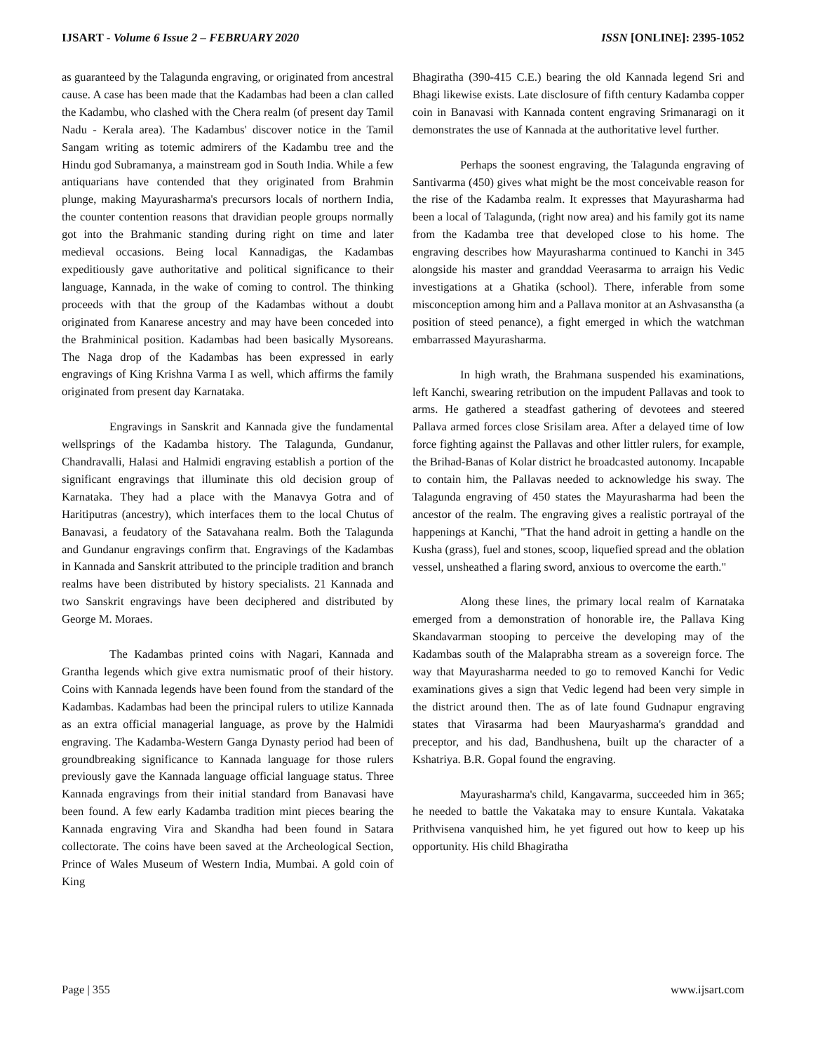IJSART - Volume 6 Issue 2 – FEBRUARY 2020 ISSN [ONLINE]: 2395-1052
as guaranteed by the Talagunda engraving, or originated from ancestral cause. A case has been made that the Kadambas had been a clan called the Kadambu, who clashed with the Chera realm (of present day Tamil Nadu - Kerala area). The Kadambus' discover notice in the Tamil Sangam writing as totemic admirers of the Kadambu tree and the Hindu god Subramanya, a mainstream god in South India. While a few antiquarians have contended that they originated from Brahmin plunge, making Mayurasharma's precursors locals of northern India, the counter contention reasons that dravidian people groups normally got into the Brahmanic standing during right on time and later medieval occasions. Being local Kannadigas, the Kadambas expeditiously gave authoritative and political significance to their language, Kannada, in the wake of coming to control. The thinking proceeds with that the group of the Kadambas without a doubt originated from Kanarese ancestry and may have been conceded into the Brahminical position. Kadambas had been basically Mysoreans. The Naga drop of the Kadambas has been expressed in early engravings of King Krishna Varma I as well, which affirms the family originated from present day Karnataka.
Engravings in Sanskrit and Kannada give the fundamental wellsprings of the Kadamba history. The Talagunda, Gundanur, Chandravalli, Halasi and Halmidi engraving establish a portion of the significant engravings that illuminate this old decision group of Karnataka. They had a place with the Manavya Gotra and of Haritiputras (ancestry), which interfaces them to the local Chutus of Banavasi, a feudatory of the Satavahana realm. Both the Talagunda and Gundanur engravings confirm that. Engravings of the Kadambas in Kannada and Sanskrit attributed to the principle tradition and branch realms have been distributed by history specialists. 21 Kannada and two Sanskrit engravings have been deciphered and distributed by George M. Moraes.
The Kadambas printed coins with Nagari, Kannada and Grantha legends which give extra numismatic proof of their history. Coins with Kannada legends have been found from the standard of the Kadambas. Kadambas had been the principal rulers to utilize Kannada as an extra official managerial language, as prove by the Halmidi engraving. The Kadamba-Western Ganga Dynasty period had been of groundbreaking significance to Kannada language for those rulers previously gave the Kannada language official language status. Three Kannada engravings from their initial standard from Banavasi have been found. A few early Kadamba tradition mint pieces bearing the Kannada engraving Vira and Skandha had been found in Satara collectorate. The coins have been saved at the Archeological Section, Prince of Wales Museum of Western India, Mumbai. A gold coin of King
Bhagiratha (390-415 C.E.) bearing the old Kannada legend Sri and Bhagi likewise exists. Late disclosure of fifth century Kadamba copper coin in Banavasi with Kannada content engraving Srimanaragi on it demonstrates the use of Kannada at the authoritative level further.
Perhaps the soonest engraving, the Talagunda engraving of Santivarma (450) gives what might be the most conceivable reason for the rise of the Kadamba realm. It expresses that Mayurasharma had been a local of Talagunda, (right now area) and his family got its name from the Kadamba tree that developed close to his home. The engraving describes how Mayurasharma continued to Kanchi in 345 alongside his master and granddad Veerasarma to arraign his Vedic investigations at a Ghatika (school). There, inferable from some misconception among him and a Pallava monitor at an Ashvasanstha (a position of steed penance), a fight emerged in which the watchman embarrassed Mayurasharma.
In high wrath, the Brahmana suspended his examinations, left Kanchi, swearing retribution on the impudent Pallavas and took to arms. He gathered a steadfast gathering of devotees and steered Pallava armed forces close Srisilam area. After a delayed time of low force fighting against the Pallavas and other littler rulers, for example, the Brihad-Banas of Kolar district he broadcasted autonomy. Incapable to contain him, the Pallavas needed to acknowledge his sway. The Talagunda engraving of 450 states the Mayurasharma had been the ancestor of the realm. The engraving gives a realistic portrayal of the happenings at Kanchi, "That the hand adroit in getting a handle on the Kusha (grass), fuel and stones, scoop, liquefied spread and the oblation vessel, unsheathed a flaring sword, anxious to overcome the earth."
Along these lines, the primary local realm of Karnataka emerged from a demonstration of honorable ire, the Pallava King Skandavarman stooping to perceive the developing may of the Kadambas south of the Malaprabha stream as a sovereign force. The way that Mayurasharma needed to go to removed Kanchi for Vedic examinations gives a sign that Vedic legend had been very simple in the district around then. The as of late found Gudnapur engraving states that Virasarma had been Mauryasharma's granddad and preceptor, and his dad, Bandhushena, built up the character of a Kshatriya. B.R. Gopal found the engraving.
Mayurasharma's child, Kangavarma, succeeded him in 365; he needed to battle the Vakataka may to ensure Kuntala. Vakataka Prithvisena vanquished him, he yet figured out how to keep up his opportunity. His child Bhagiratha
Page | 355 www.ijsart.com